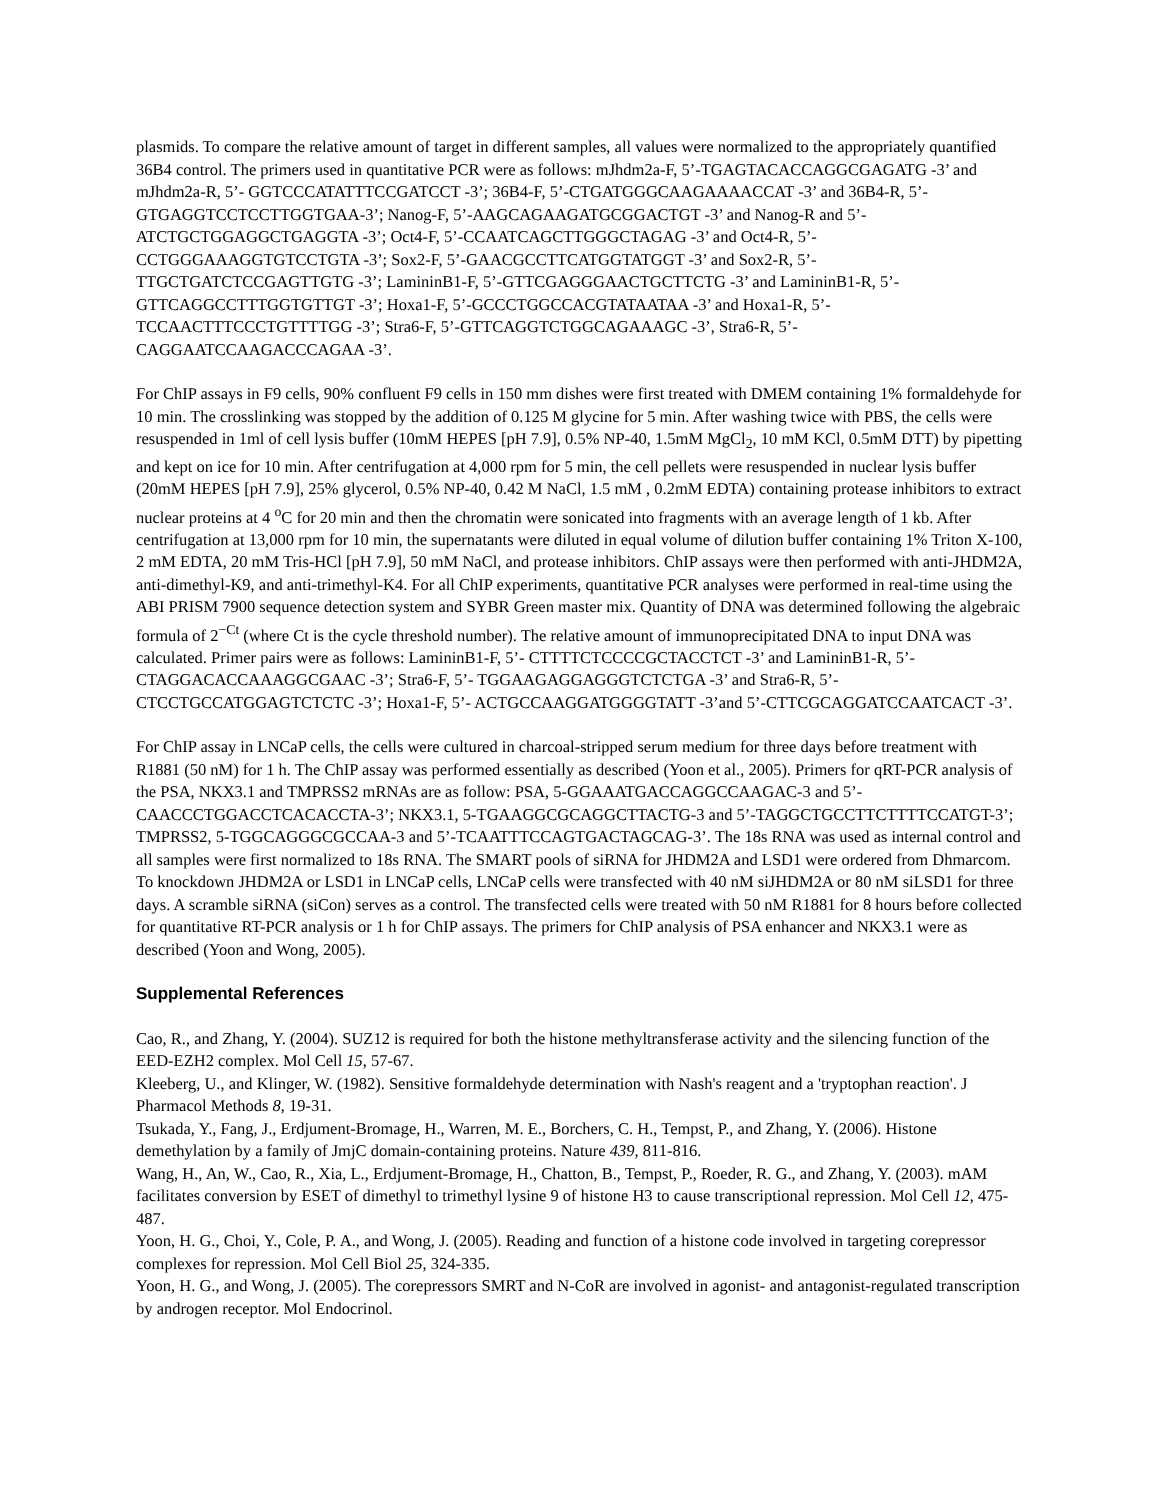plasmids. To compare the relative amount of target in different samples, all values were normalized to the appropriately quantified 36B4 control. The primers used in quantitative PCR were as follows: mJhdm2a-F, 5’-TGAGTACACCAGGCGAGATG -3’ and mJhdm2a-R, 5’- GGTCCCATATTTCCGATCCT -3’; 36B4-F, 5’-CTGATGGGCAAGAAAACCAT -3’ and 36B4-R, 5’- GTGAGGTCCTCCTTGGTGAA-3’; Nanog-F, 5’-AAGCAGAAGATGCGGACTGT -3’ and Nanog-R and 5’- ATCTGCTGGAGGCTGAGGTA -3’; Oct4-F, 5’-CCAATCAGCTTGGGCTAGAG -3’ and Oct4-R, 5’- CCTGGGAAAGGTGTCCTGTA -3’; Sox2-F, 5’-GAACGCCTTCATGGTATGGT -3’ and Sox2-R, 5’- TTGCTGATCTCCGAGTTGTG -3’; LamininB1-F, 5’-GTTCGAGGGAACTGCTTCTG -3’ and LamininB1-R, 5’- GTTCAGGCCTTTGGTGTTGT -3’; Hoxa1-F, 5’-GCCCTGGCCACGTATAATAA -3’ and Hoxa1-R, 5’- TCCAACTTTCCCTGTTTTGG -3’; Stra6-F, 5’-GTTCAGGTCTGGCAGAAAGC -3’, Stra6-R, 5’- CAGGAATCCAAGACCCAGAA -3’.
For ChIP assays in F9 cells, 90% confluent F9 cells in 150 mm dishes were first treated with DMEM containing 1% formaldehyde for 10 min. The crosslinking was stopped by the addition of 0.125 M glycine for 5 min. After washing twice with PBS, the cells were resuspended in 1ml of cell lysis buffer (10mM HEPES [pH 7.9], 0.5% NP-40, 1.5mM MgCl<sub>2</sub>, 10 mM KCl, 0.5mM DTT) by pipetting and kept on ice for 10 min. After centrifugation at 4,000 rpm for 5 min, the cell pellets were resuspended in nuclear lysis buffer (20mM HEPES [pH 7.9], 25% glycerol, 0.5% NP-40, 0.42 M NaCl, 1.5 mM , 0.2mM EDTA) containing protease inhibitors to extract nuclear proteins at 4 <sup>o</sup>C for 20 min and then the chromatin were sonicated into fragments with an average length of 1 kb. After centrifugation at 13,000 rpm for 10 min, the supernatants were diluted in equal volume of dilution buffer containing 1% Triton X-100, 2 mM EDTA, 20 mM Tris-HCl [pH 7.9], 50 mM NaCl, and protease inhibitors. ChIP assays were then performed with anti-JHDM2A, anti-dimethyl-K9, and anti-trimethyl-K4. For all ChIP experiments, quantitative PCR analyses were performed in real-time using the ABI PRISM 7900 sequence detection system and SYBR Green master mix. Quantity of DNA was determined following the algebraic formula of 2<sup>−Ct</sup> (where Ct is the cycle threshold number). The relative amount of immunoprecipitated DNA to input DNA was calculated. Primer pairs were as follows: LamininB1-F, 5’- CTTTTCTCCCCGCTACCTCT -3’ and LamininB1-R, 5’-CTAGGACACCAAAGGCGAAC -3’; Stra6-F, 5’- TGGAAGAGGAGGGTCTCTGA -3’ and Stra6-R, 5’-CTCCTGCCATGGAGTCTCTC -3’; Hoxa1-F, 5’- ACTGCCAAGGATGGGGTATT -3’and 5’-CTTCGCAGGATCCAATCACT -3’.
For ChIP assay in LNCaP cells, the cells were cultured in charcoal-stripped serum medium for three days before treatment with R1881 (50 nM) for 1 h. The ChIP assay was performed essentially as described (Yoon et al., 2005). Primers for qRT-PCR analysis of the PSA, NKX3.1 and TMPRSS2 mRNAs are as follow: PSA, 5-GGAAATGACCAGGCCAAGAC-3 and 5’-CAACCCTGGACCTCACACCTA-3’; NKX3.1, 5-TGAAGGCGCAGGCTTACTG-3 and 5’-TAGGCTGCCTTCTTTTCCATGT-3’; TMPRSS2, 5-TGGCAGGGCGCCAA-3 and 5’-TCAATTTCCAGTGACTAGCAG-3’. The 18s RNA was used as internal control and all samples were first normalized to 18s RNA. The SMART pools of siRNA for JHDM2A and LSD1 were ordered from Dhmarcom. To knockdown JHDM2A or LSD1 in LNCaP cells, LNCaP cells were transfected with 40 nM siJHDM2A or 80 nM siLSD1 for three days. A scramble siRNA (siCon) serves as a control. The transfected cells were treated with 50 nM R1881 for 8 hours before collected for quantitative RT-PCR analysis or 1 h for ChIP assays. The primers for ChIP analysis of PSA enhancer and NKX3.1 were as described (Yoon and Wong, 2005).
Supplemental References
Cao, R., and Zhang, Y. (2004). SUZ12 is required for both the histone methyltransferase activity and the silencing function of the EED-EZH2 complex. Mol Cell 15, 57-67.
Kleeberg, U., and Klinger, W. (1982). Sensitive formaldehyde determination with Nash's reagent and a 'tryptophan reaction'. J Pharmacol Methods 8, 19-31.
Tsukada, Y., Fang, J., Erdjument-Bromage, H., Warren, M. E., Borchers, C. H., Tempst, P., and Zhang, Y. (2006). Histone demethylation by a family of JmjC domain-containing proteins. Nature 439, 811-816.
Wang, H., An, W., Cao, R., Xia, L., Erdjument-Bromage, H., Chatton, B., Tempst, P., Roeder, R. G., and Zhang, Y. (2003). mAM facilitates conversion by ESET of dimethyl to trimethyl lysine 9 of histone H3 to cause transcriptional repression. Mol Cell 12, 475-487.
Yoon, H. G., Choi, Y., Cole, P. A., and Wong, J. (2005). Reading and function of a histone code involved in targeting corepressor complexes for repression. Mol Cell Biol 25, 324-335.
Yoon, H. G., and Wong, J. (2005). The corepressors SMRT and N-CoR are involved in agonist- and antagonist-regulated transcription by androgen receptor. Mol Endocrinol.